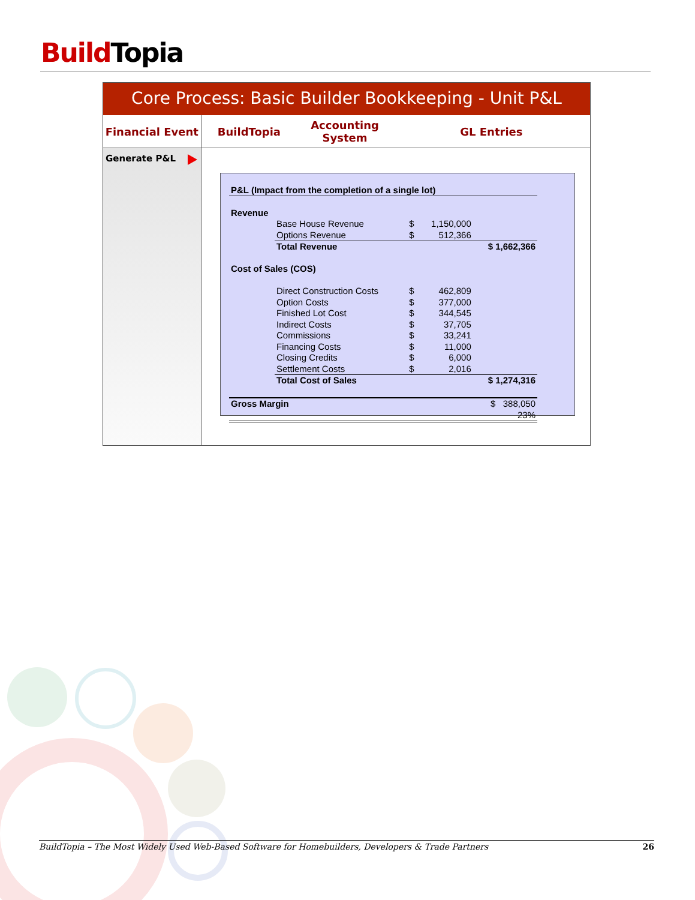Build Topia
Core Process: Basic Builder Bookkeeping - Unit P&L
Financial Event BuildTopia Accounting
System
GL Entries
Generate P&L
| P&L (Impact from the completion of a single lot) | | | | |
| Revenue | | | | |
| | Base House Revenue | $ | 1,150,000 | |
| | Options Revenue | $ | 512,366 | |
| | Total Revenue | | | $ 1,662,366 |
| Cost of Sales (COS) | | | | |
| | Direct Construction Costs | $ | 462,809 | |
| | Option Costs | $ | 377,000 | |
| | Finished Lot Cost | $ | 344,545 | |
| | Indirect Costs | $ | 37,705 | |
| | Commissions | $ | 33,241 | |
| | Financing Costs | $ | 11,000 | |
| | Closing Credits | $ | 6,000 | |
| | Settlement Costs | $ | 2,016 | |
| | Total Cost of Sales | | | $ 1,274,316 |
| Gross Margin | | | | $ 388,050 |
| | | | | 23% |
BuildTopia – The Most Widely Used Web-Based Software for Homebuilders, Developers & Trade Partners 26